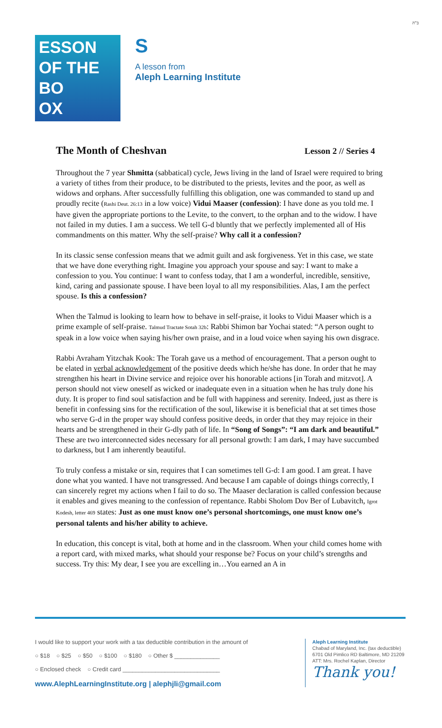ב"ה
ESSON
OF THE
BO
OX
S
A lesson from
Aleph Learning Institute
The Month of Cheshvan
Lesson 2 // Series 4
Throughout the 7 year Shmitta (sabbatical) cycle, Jews living in the land of Israel were required to bring a variety of tithes from their produce, to be distributed to the priests, levites and the poor, as well as widows and orphans. After successfully fulfilling this obligation, one was commanded to stand up and proudly recite (Rashi Deut. 26:13 in a low voice) Vidui Maaser (confession): I have done as you told me. I have given the appropriate portions to the Levite, to the convert, to the orphan and to the widow. I have not failed in my duties. I am a success. We tell G-d bluntly that we perfectly implemented all of His commandments on this matter. Why the self-praise? Why call it a confession?
In its classic sense confession means that we admit guilt and ask forgiveness. Yet in this case, we state that we have done everything right. Imagine you approach your spouse and say: I want to make a confession to you. You continue: I want to confess today, that I am a wonderful, incredible, sensitive, kind, caring and passionate spouse. I have been loyal to all my responsibilities. Alas, I am the perfect spouse. Is this a confession?
When the Talmud is looking to learn how to behave in self-praise, it looks to Vidui Maaser which is a prime example of self-praise. Talmud Tractate Sotah 32b: Rabbi Shimon bar Yochai stated: “A person ought to speak in a low voice when saying his/her own praise, and in a loud voice when saying his own disgrace.
Rabbi Avraham Yitzchak Kook: The Torah gave us a method of encouragement. That a person ought to be elated in verbal acknowledgement of the positive deeds which he/she has done. In order that he may strengthen his heart in Divine service and rejoice over his honorable actions [in Torah and mitzvot]. A person should not view oneself as wicked or inadequate even in a situation when he has truly done his duty. It is proper to find soul satisfaction and be full with happiness and serenity. Indeed, just as there is benefit in confessing sins for the rectification of the soul, likewise it is beneficial that at set times those who serve G-d in the proper way should confess positive deeds, in order that they may rejoice in their hearts and be strengthened in their G-dly path of life. In “Song of Songs”: “I am dark and beautiful.” These are two interconnected sides necessary for all personal growth: I am dark, I may have succumbed to darkness, but I am inherently beautiful.
To truly confess a mistake or sin, requires that I can sometimes tell G-d: I am good. I am great. I have done what you wanted. I have not transgressed. And because I am capable of doings things correctly, I can sincerely regret my actions when I fail to do so. The Maaser declaration is called confession because it enables and gives meaning to the confession of repentance. Rabbi Sholom Dov Ber of Lubavitch, Igrot Kodesh, letter 469 states: Just as one must know one’s personal shortcomings, one must know one’s personal talents and his/her ability to achieve.
In education, this concept is vital, both at home and in the classroom. When your child comes home with a report card, with mixed marks, what should your response be? Focus on your child’s strengths and success. Try this: My dear, I see you are excelling in…You earned an A in
I would like to support your work with a tax deductible contribution in the amount of
○ $18 ○ $25 ○ $50 ○ $100 ○ $180 ○ Other $ ______________
○ Enclosed check ○ Credit card ______________________________
www.AlephLearningInstitute.org | alephjli@gmail.com
Aleph Learning Institute
Chabad of Maryland, Inc. (tax deductible)
6701 Old Pimlico RD Baltimore, MD 21209
ATT: Mrs. Rochel Kaplan, Director
Thank you!